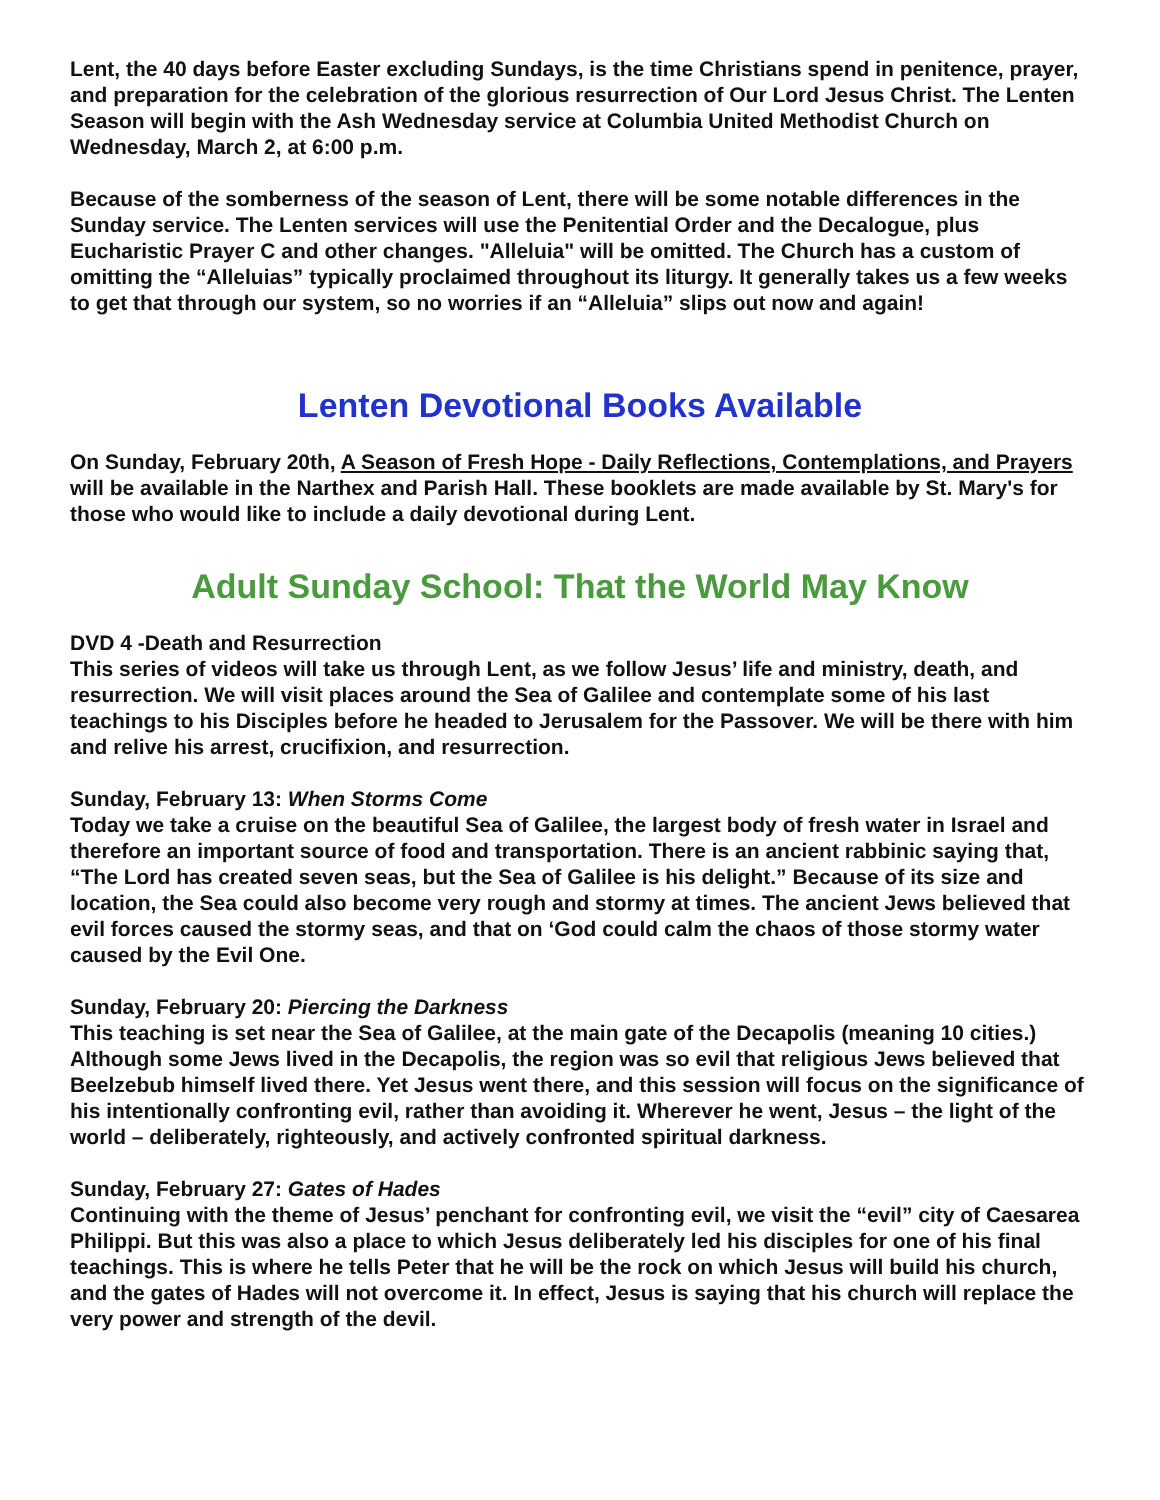Lent, the 40 days before Easter excluding Sundays, is the time Christians spend in penitence, prayer, and preparation for the celebration of the glorious resurrection of Our Lord Jesus Christ. The Lenten Season will begin with the Ash Wednesday service at Columbia United Methodist Church on Wednesday, March 2, at 6:00 p.m.
Because of the somberness of the season of Lent, there will be some notable differences in the Sunday service. The Lenten services will use the Penitential Order and the Decalogue, plus Eucharistic Prayer C and other changes. "Alleluia" will be omitted. The Church has a custom of omitting the “Alleluias” typically proclaimed throughout its liturgy. It generally takes us a few weeks to get that through our system, so no worries if an “Alleluia” slips out now and again!
Lenten Devotional Books Available
On Sunday, February 20th, A Season of Fresh Hope - Daily Reflections, Contemplations, and Prayers will be available in the Narthex and Parish Hall. These booklets are made available by St. Mary's for those who would like to include a daily devotional during Lent.
Adult Sunday School: That the World May Know
DVD 4 -Death and Resurrection
This series of videos will take us through Lent, as we follow Jesus’ life and ministry, death, and resurrection. We will visit places around the Sea of Galilee and contemplate some of his last teachings to his Disciples before he headed to Jerusalem for the Passover. We will be there with him and relive his arrest, crucifixion, and resurrection.
Sunday, February 13: When Storms Come
Today we take a cruise on the beautiful Sea of Galilee, the largest body of fresh water in Israel and therefore an important source of food and transportation. There is an ancient rabbinic saying that, “The Lord has created seven seas, but the Sea of Galilee is his delight.” Because of its size and location, the Sea could also become very rough and stormy at times. The ancient Jews believed that evil forces caused the stormy seas, and that on ‘God could calm the chaos of those stormy water caused by the Evil One.
Sunday, February 20: Piercing the Darkness
This teaching is set near the Sea of Galilee, at the main gate of the Decapolis (meaning 10 cities.) Although some Jews lived in the Decapolis, the region was so evil that religious Jews believed that Beelzebub himself lived there. Yet Jesus went there, and this session will focus on the significance of his intentionally confronting evil, rather than avoiding it. Wherever he went, Jesus – the light of the world – deliberately, righteously, and actively confronted spiritual darkness.
Sunday, February 27: Gates of Hades
Continuing with the theme of Jesus’ penchant for confronting evil, we visit the “evil” city of Caesarea Philippi. But this was also a place to which Jesus deliberately led his disciples for one of his final teachings. This is where he tells Peter that he will be the rock on which Jesus will build his church, and the gates of Hades will not overcome it. In effect, Jesus is saying that his church will replace the very power and strength of the devil.